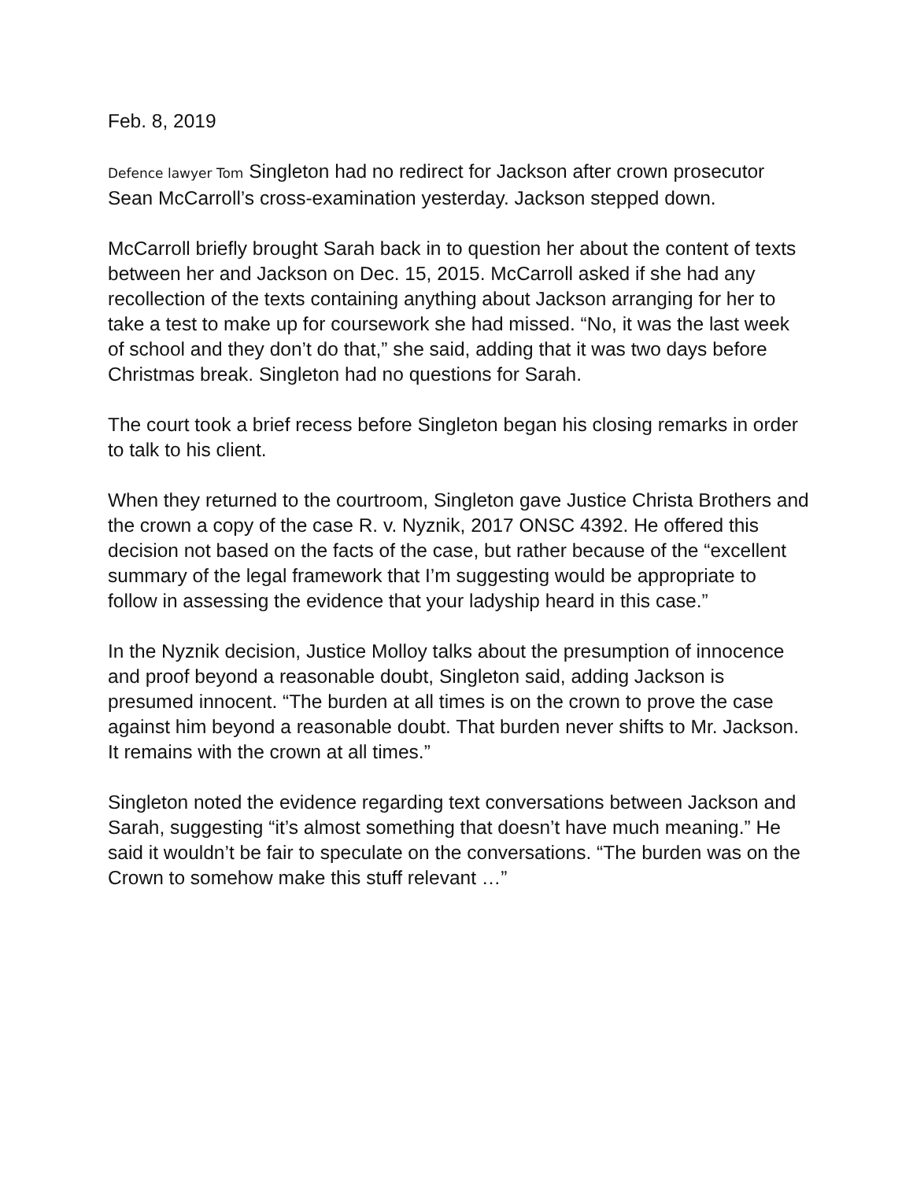Feb. 8, 2019
Defence lawyer Tom Singleton had no redirect for Jackson after crown prosecutor Sean McCarroll’s cross-examination yesterday. Jackson stepped down.
McCarroll briefly brought Sarah back in to question her about the content of texts between her and Jackson on Dec. 15, 2015. McCarroll asked if she had any recollection of the texts containing anything about Jackson arranging for her to take a test to make up for coursework she had missed. “No, it was the last week of school and they don’t do that,” she said, adding that it was two days before Christmas break. Singleton had no questions for Sarah.
The court took a brief recess before Singleton began his closing remarks in order to talk to his client.
When they returned to the courtroom, Singleton gave Justice Christa Brothers and the crown a copy of the case R. v. Nyznik, 2017 ONSC 4392. He offered this decision not based on the facts of the case, but rather because of the “excellent summary of the legal framework that I’m suggesting would be appropriate to follow in assessing the evidence that your ladyship heard in this case.”
In the Nyznik decision, Justice Molloy talks about the presumption of innocence and proof beyond a reasonable doubt, Singleton said, adding Jackson is presumed innocent. “The burden at all times is on the crown to prove the case against him beyond a reasonable doubt. That burden never shifts to Mr. Jackson. It remains with the crown at all times.”
Singleton noted the evidence regarding text conversations between Jackson and Sarah, suggesting “it’s almost something that doesn’t have much meaning.” He said it wouldn’t be fair to speculate on the conversations. “The burden was on the Crown to somehow make this stuff relevant …”